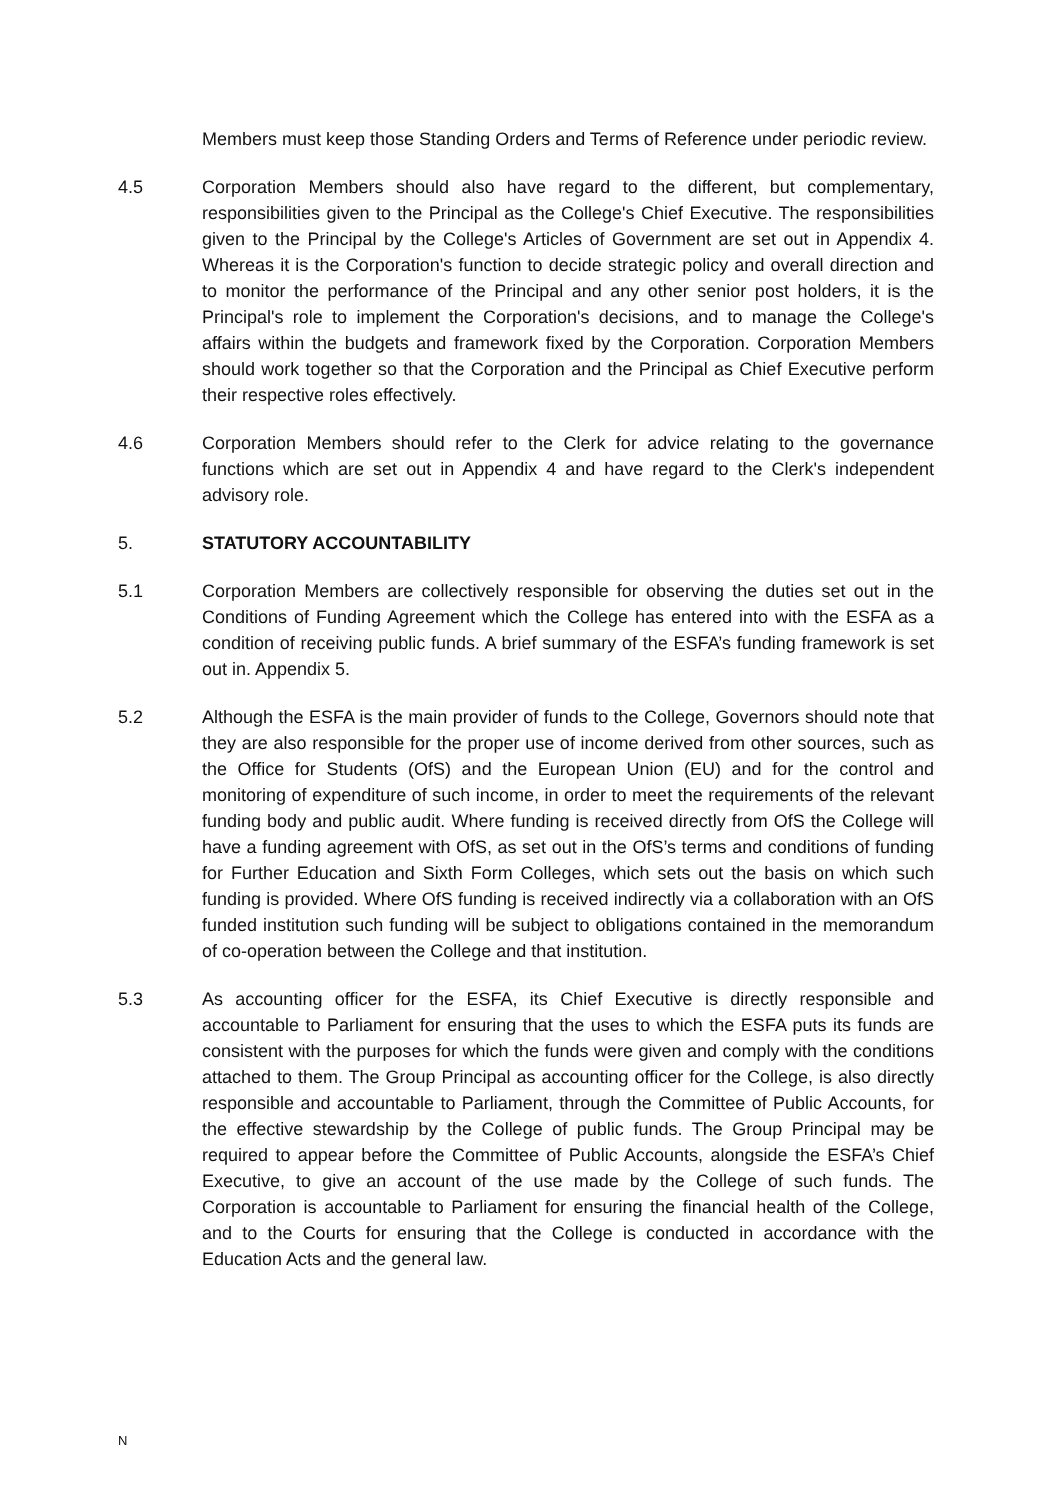Members must keep those Standing Orders and Terms of Reference under periodic review.
4.5 Corporation Members should also have regard to the different, but complementary, responsibilities given to the Principal as the College's Chief Executive. The responsibilities given to the Principal by the College's Articles of Government are set out in Appendix 4. Whereas it is the Corporation's function to decide strategic policy and overall direction and to monitor the performance of the Principal and any other senior post holders, it is the Principal's role to implement the Corporation's decisions, and to manage the College's affairs within the budgets and framework fixed by the Corporation. Corporation Members should work together so that the Corporation and the Principal as Chief Executive perform their respective roles effectively.
4.6 Corporation Members should refer to the Clerk for advice relating to the governance functions which are set out in Appendix 4 and have regard to the Clerk's independent advisory role.
5. STATUTORY ACCOUNTABILITY
5.1 Corporation Members are collectively responsible for observing the duties set out in the Conditions of Funding Agreement which the College has entered into with the ESFA as a condition of receiving public funds. A brief summary of the ESFA’s funding framework is set out in. Appendix 5.
5.2 Although the ESFA is the main provider of funds to the College, Governors should note that they are also responsible for the proper use of income derived from other sources, such as the Office for Students (OfS) and the European Union (EU) and for the control and monitoring of expenditure of such income, in order to meet the requirements of the relevant funding body and public audit. Where funding is received directly from OfS the College will have a funding agreement with OfS, as set out in the OfS’s terms and conditions of funding for Further Education and Sixth Form Colleges, which sets out the basis on which such funding is provided. Where OfS funding is received indirectly via a collaboration with an OfS funded institution such funding will be subject to obligations contained in the memorandum of co-operation between the College and that institution.
5.3 As accounting officer for the ESFA, its Chief Executive is directly responsible and accountable to Parliament for ensuring that the uses to which the ESFA puts its funds are consistent with the purposes for which the funds were given and comply with the conditions attached to them. The Group Principal as accounting officer for the College, is also directly responsible and accountable to Parliament, through the Committee of Public Accounts, for the effective stewardship by the College of public funds. The Group Principal may be required to appear before the Committee of Public Accounts, alongside the ESFA’s Chief Executive, to give an account of the use made by the College of such funds. The Corporation is accountable to Parliament for ensuring the financial health of the College, and to the Courts for ensuring that the College is conducted in accordance with the Education Acts and the general law.
N